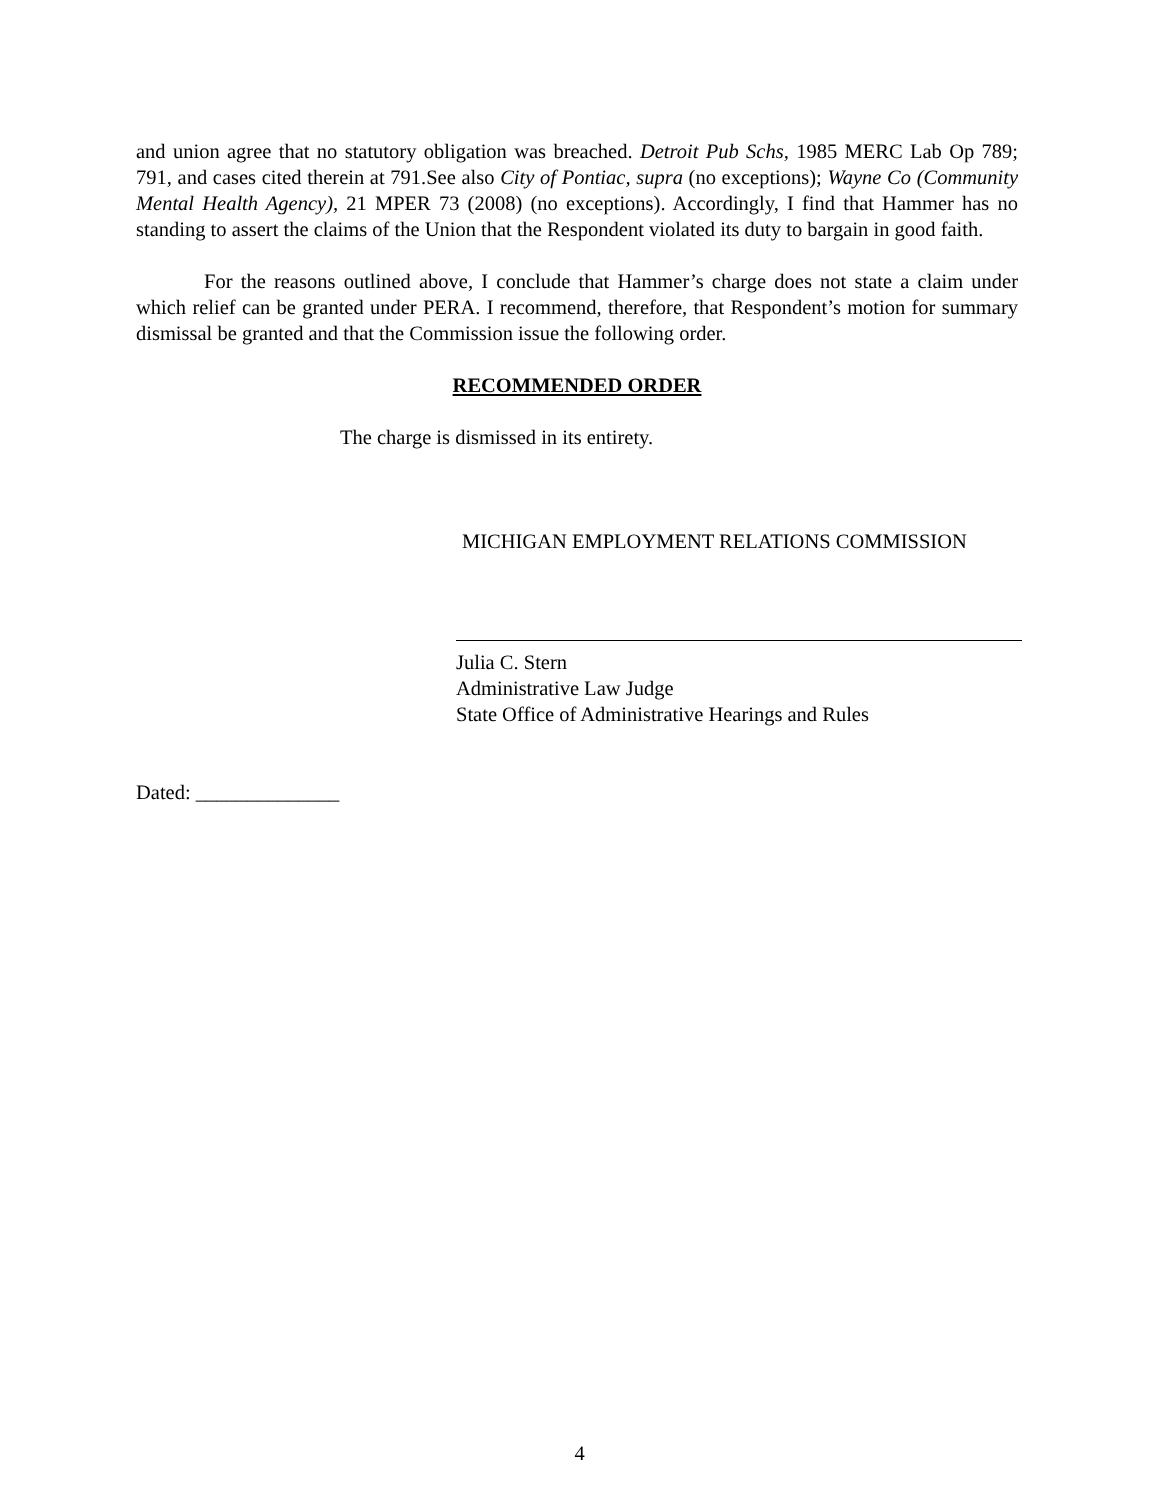and union agree that no statutory obligation was breached. Detroit Pub Schs, 1985 MERC Lab Op 789; 791, and cases cited therein at 791.See also City of Pontiac, supra (no exceptions); Wayne Co (Community Mental Health Agency), 21 MPER 73 (2008) (no exceptions). Accordingly, I find that Hammer has no standing to assert the claims of the Union that the Respondent violated its duty to bargain in good faith.
For the reasons outlined above, I conclude that Hammer’s charge does not state a claim under which relief can be granted under PERA. I recommend, therefore, that Respondent’s motion for summary dismissal be granted and that the Commission issue the following order.
RECOMMENDED ORDER
The charge is dismissed in its entirety.
MICHIGAN EMPLOYMENT RELATIONS COMMISSION
Julia C. Stern
Administrative Law Judge
State Office of Administrative Hearings and Rules
Dated: ______________
4